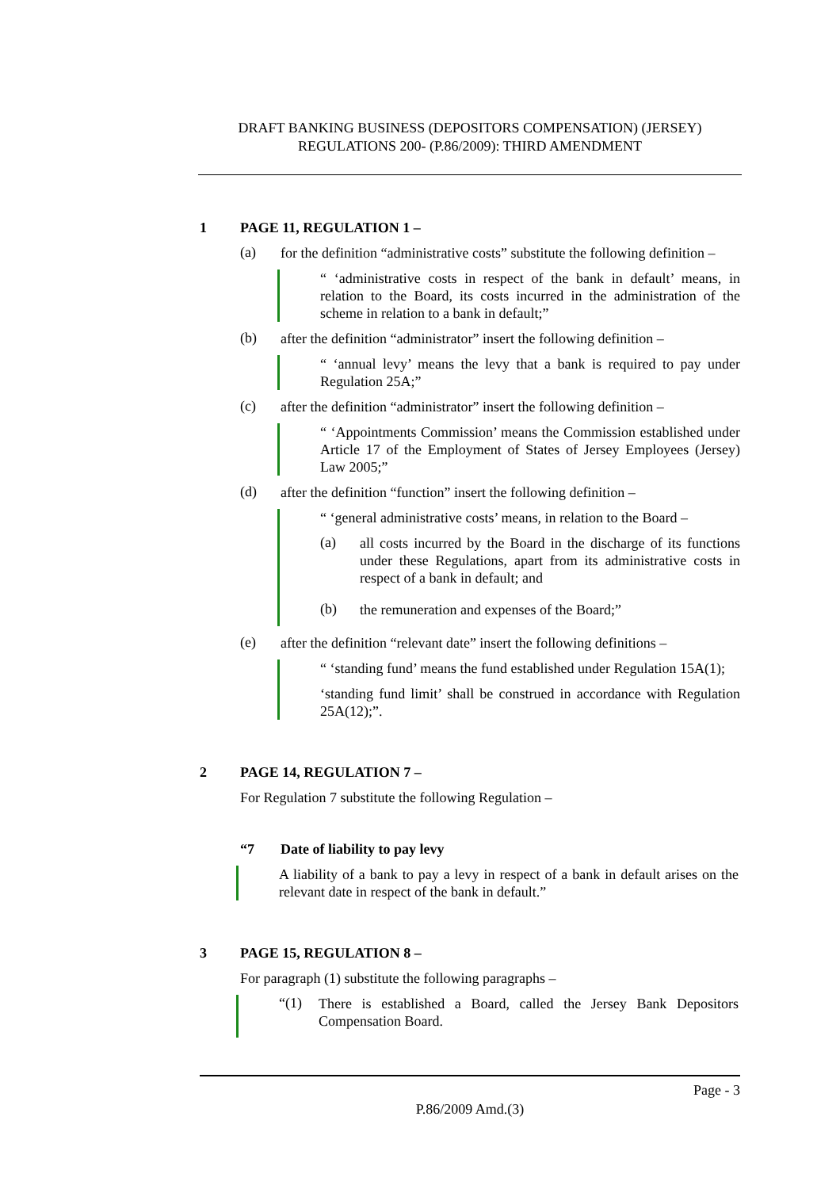DRAFT BANKING BUSINESS (DEPOSITORS COMPENSATION) (JERSEY)
REGULATIONS 200- (P.86/2009): THIRD AMENDMENT
1 PAGE 11, REGULATION 1 –
(a)
for the definition “administrative costs” substitute the following definition –
“ ‘administrative costs in respect of the bank in default’ means, in relation to the Board, its costs incurred in the administration of the scheme in relation to a bank in default;”
(b)
after the definition “administrator” insert the following definition –
“ ‘annual levy’ means the levy that a bank is required to pay under Regulation 25A;”
(c)
after the definition “administrator” insert the following definition –
“ ‘Appointments Commission’ means the Commission established under Article 17 of the Employment of States of Jersey Employees (Jersey) Law 2005;”
(d)
after the definition “function” insert the following definition –
“ ‘general administrative costs’ means, in relation to the Board –
(a)
all costs incurred by the Board in the discharge of its functions under these Regulations, apart from its administrative costs in respect of a bank in default; and
(b)
the remuneration and expenses of the Board;”
(e)
after the definition “relevant date” insert the following definitions –
“ ‘standing fund’ means the fund established under Regulation 15A(1);
‘standing fund limit’ shall be construed in accordance with Regulation 25A(12);”.
2 PAGE 14, REGULATION 7 –
For Regulation 7 substitute the following Regulation –
“7 Date of liability to pay levy
A liability of a bank to pay a levy in respect of a bank in default arises on the relevant date in respect of the bank in default.”
3 PAGE 15, REGULATION 8 –
For paragraph (1) substitute the following paragraphs –
“(1)
There is established a Board, called the Jersey Bank Depositors Compensation Board.
Page - 3
P.86/2009 Amd.(3)